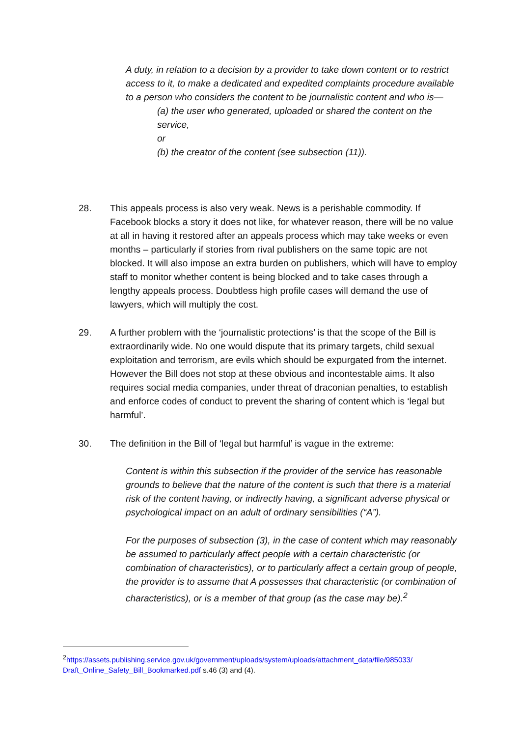A duty, in relation to a decision by a provider to take down content or to restrict access to it, to make a dedicated and expedited complaints procedure available to a person who considers the content to be journalistic content and who is—
(a) the user who generated, uploaded or shared the content on the service,
or
(b) the creator of the content (see subsection (11)).
28. This appeals process is also very weak. News is a perishable commodity. If Facebook blocks a story it does not like, for whatever reason, there will be no value at all in having it restored after an appeals process which may take weeks or even months – particularly if stories from rival publishers on the same topic are not blocked. It will also impose an extra burden on publishers, which will have to employ staff to monitor whether content is being blocked and to take cases through a lengthy appeals process. Doubtless high profile cases will demand the use of lawyers, which will multiply the cost.
29. A further problem with the ‘journalistic protections’ is that the scope of the Bill is extraordinarily wide. No one would dispute that its primary targets, child sexual exploitation and terrorism, are evils which should be expurgated from the internet. However the Bill does not stop at these obvious and incontestable aims. It also requires social media companies, under threat of draconian penalties, to establish and enforce codes of conduct to prevent the sharing of content which is ‘legal but harmful’.
30. The definition in the Bill of ‘legal but harmful’ is vague in the extreme:
Content is within this subsection if the provider of the service has reasonable grounds to believe that the nature of the content is such that there is a material risk of the content having, or indirectly having, a significant adverse physical or psychological impact on an adult of ordinary sensibilities (“A”).
For the purposes of subsection (3), in the case of content which may reasonably be assumed to particularly affect people with a certain characteristic (or combination of characteristics), or to particularly affect a certain group of people, the provider is to assume that A possesses that characteristic (or combination of characteristics), or is a member of that group (as the case may be).<sup>2</sup>
<sup>2</sup> https://assets.publishing.service.gov.uk/government/uploads/system/uploads/attachment_data/file/985033/ Draft_Online_Safety_Bill_Bookmarked.pdf s.46 (3) and (4).